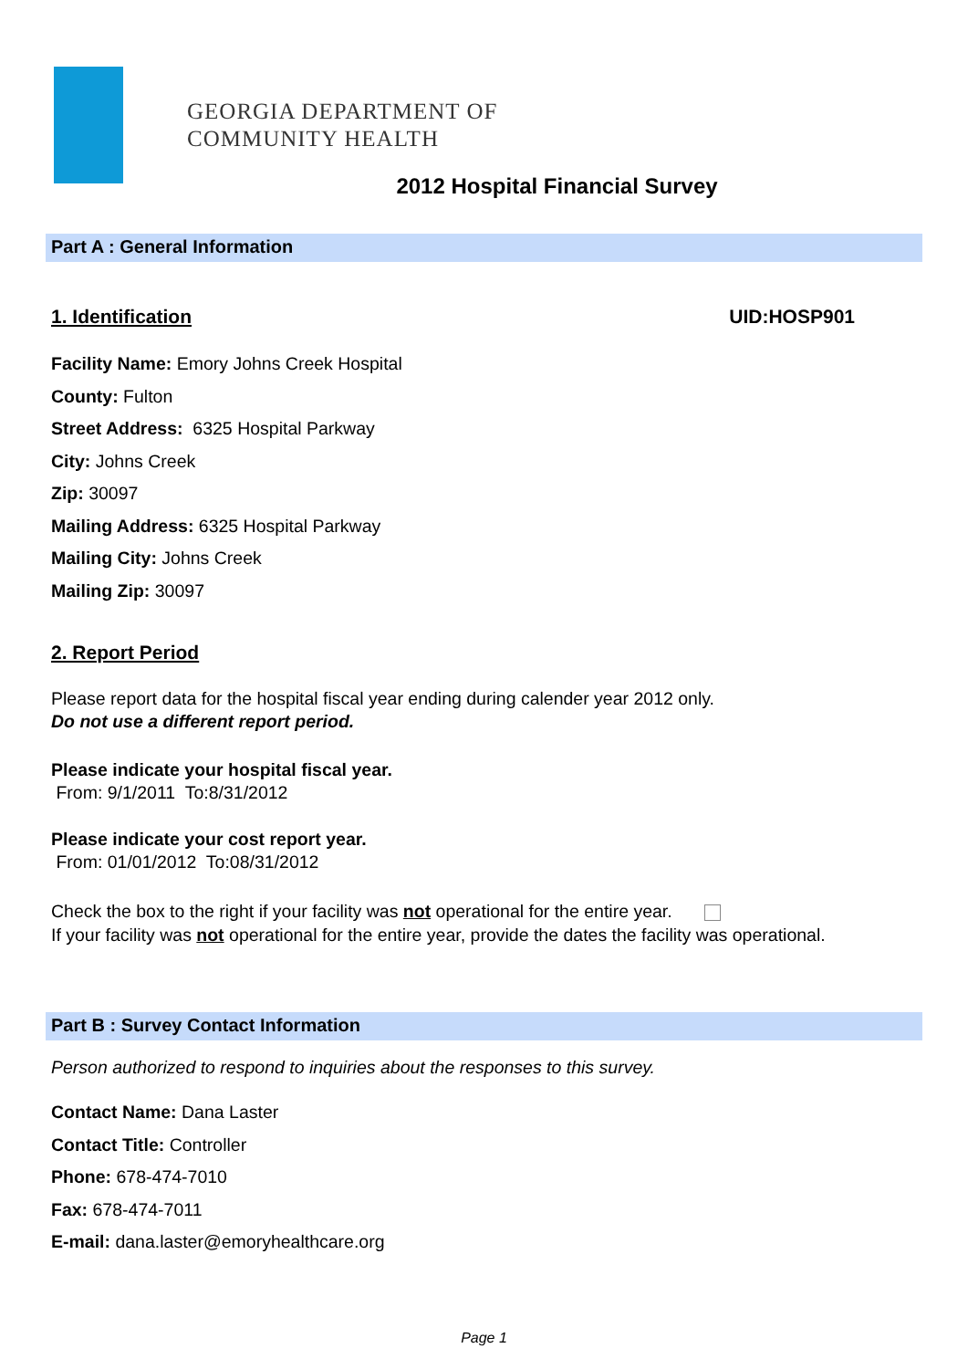GEORGIA DEPARTMENT OF
COMMUNITY HEALTH
2012 Hospital Financial Survey
Part A : General Information
1. Identification UID:HOSP901
Facility Name: Emory Johns Creek Hospital
County: Fulton
Street Address: 6325 Hospital Parkway
City: Johns Creek
Zip: 30097
Mailing Address: 6325 Hospital Parkway
Mailing City: Johns Creek
Mailing Zip: 30097
2. Report Period
Please report data for the hospital fiscal year ending during calender year 2012 only.
Do not use a different report period.
Please indicate your hospital fiscal year.
From: 9/1/2011 To:8/31/2012
Please indicate your cost report year.
From: 01/01/2012 To:08/31/2012
Check the box to the right if your facility was not operational for the entire year.
If your facility was not operational for the entire year, provide the dates the facility was operational.
Part B : Survey Contact Information
Person authorized to respond to inquiries about the responses to this survey.
Contact Name: Dana Laster
Contact Title: Controller
Phone: 678-474-7010
Fax: 678-474-7011
E-mail: dana.laster@emoryhealthcare.org
Page 1